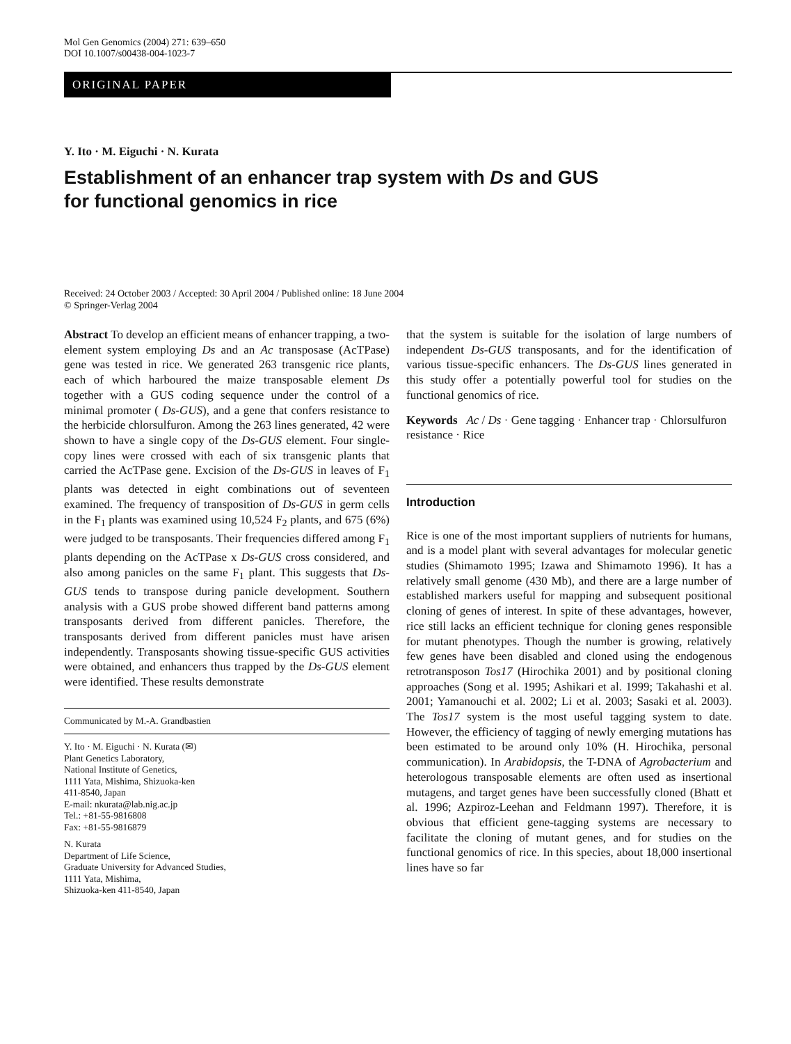Mol Gen Genomics (2004) 271: 639–650
DOI 10.1007/s00438-004-1023-7
ORIGINAL PAPER
Y. Ito · M. Eiguchi · N. Kurata
Establishment of an enhancer trap system with Ds and GUS
for functional genomics in rice
Received: 24 October 2003 / Accepted: 30 April 2004 / Published online: 18 June 2004
© Springer-Verlag 2004
Abstract To develop an efficient means of enhancer trapping, a two-element system employing Ds and an Ac transposase (AcTPase) gene was tested in rice. We generated 263 transgenic rice plants, each of which harboured the maize transposable element Ds together with a GUS coding sequence under the control of a minimal promoter ( Ds-GUS), and a gene that confers resistance to the herbicide chlorsulfuron. Among the 263 lines generated, 42 were shown to have a single copy of the Ds-GUS element. Four single-copy lines were crossed with each of six transgenic plants that carried the AcTPase gene. Excision of the Ds-GUS in leaves of F<sub>1</sub> plants was detected in eight combinations out of seventeen examined. The frequency of transposition of Ds-GUS in germ cells in the F<sub>1</sub> plants was examined using 10,524 F<sub>2</sub> plants, and 675 (6%) were judged to be transposants. Their frequencies differed among F<sub>1</sub> plants depending on the AcTPase x Ds-GUS cross considered, and also among panicles on the same F<sub>1</sub> plant. This suggests that Ds-GUS tends to transpose during panicle development. Southern analysis with a GUS probe showed different band patterns among transposants derived from different panicles. Therefore, the transposants derived from different panicles must have arisen independently. Transposants showing tissue-specific GUS activities were obtained, and enhancers thus trapped by the Ds-GUS element were identified. These results demonstrate
Communicated by M.-A. Grandbastien
Y. Ito · M. Eiguchi · N. Kurata (✉)
Plant Genetics Laboratory,
National Institute of Genetics,
1111 Yata, Mishima, Shizuoka-ken
411-8540, Japan
E-mail: nkurata@lab.nig.ac.jp
Tel.: +81-55-9816808
Fax: +81-55-9816879
N. Kurata
Department of Life Science,
Graduate University for Advanced Studies,
1111 Yata, Mishima,
Shizuoka-ken 411-8540, Japan
that the system is suitable for the isolation of large numbers of independent Ds-GUS transposants, and for the identification of various tissue-specific enhancers. The Ds-GUS lines generated in this study offer a potentially powerful tool for studies on the functional genomics of rice.
Keywords Ac / Ds · Gene tagging · Enhancer trap · Chlorsulfuron resistance · Rice
Introduction
Rice is one of the most important suppliers of nutrients for humans, and is a model plant with several advantages for molecular genetic studies (Shimamoto 1995; Izawa and Shimamoto 1996). It has a relatively small genome (430 Mb), and there are a large number of established markers useful for mapping and subsequent positional cloning of genes of interest. In spite of these advantages, however, rice still lacks an efficient technique for cloning genes responsible for mutant phenotypes. Though the number is growing, relatively few genes have been disabled and cloned using the endogenous retrotransposon Tos17 (Hirochika 2001) and by positional cloning approaches (Song et al. 1995; Ashikari et al. 1999; Takahashi et al. 2001; Yamanouchi et al. 2002; Li et al. 2003; Sasaki et al. 2003). The Tos17 system is the most useful tagging system to date. However, the efficiency of tagging of newly emerging mutations has been estimated to be around only 10% (H. Hirochika, personal communication). In Arabidopsis, the T-DNA of Agrobacterium and heterologous transposable elements are often used as insertional mutagens, and target genes have been successfully cloned (Bhatt et al. 1996; Azpiroz-Leehan and Feldmann 1997). Therefore, it is obvious that efficient gene-tagging systems are necessary to facilitate the cloning of mutant genes, and for studies on the functional genomics of rice. In this species, about 18,000 insertional lines have so far